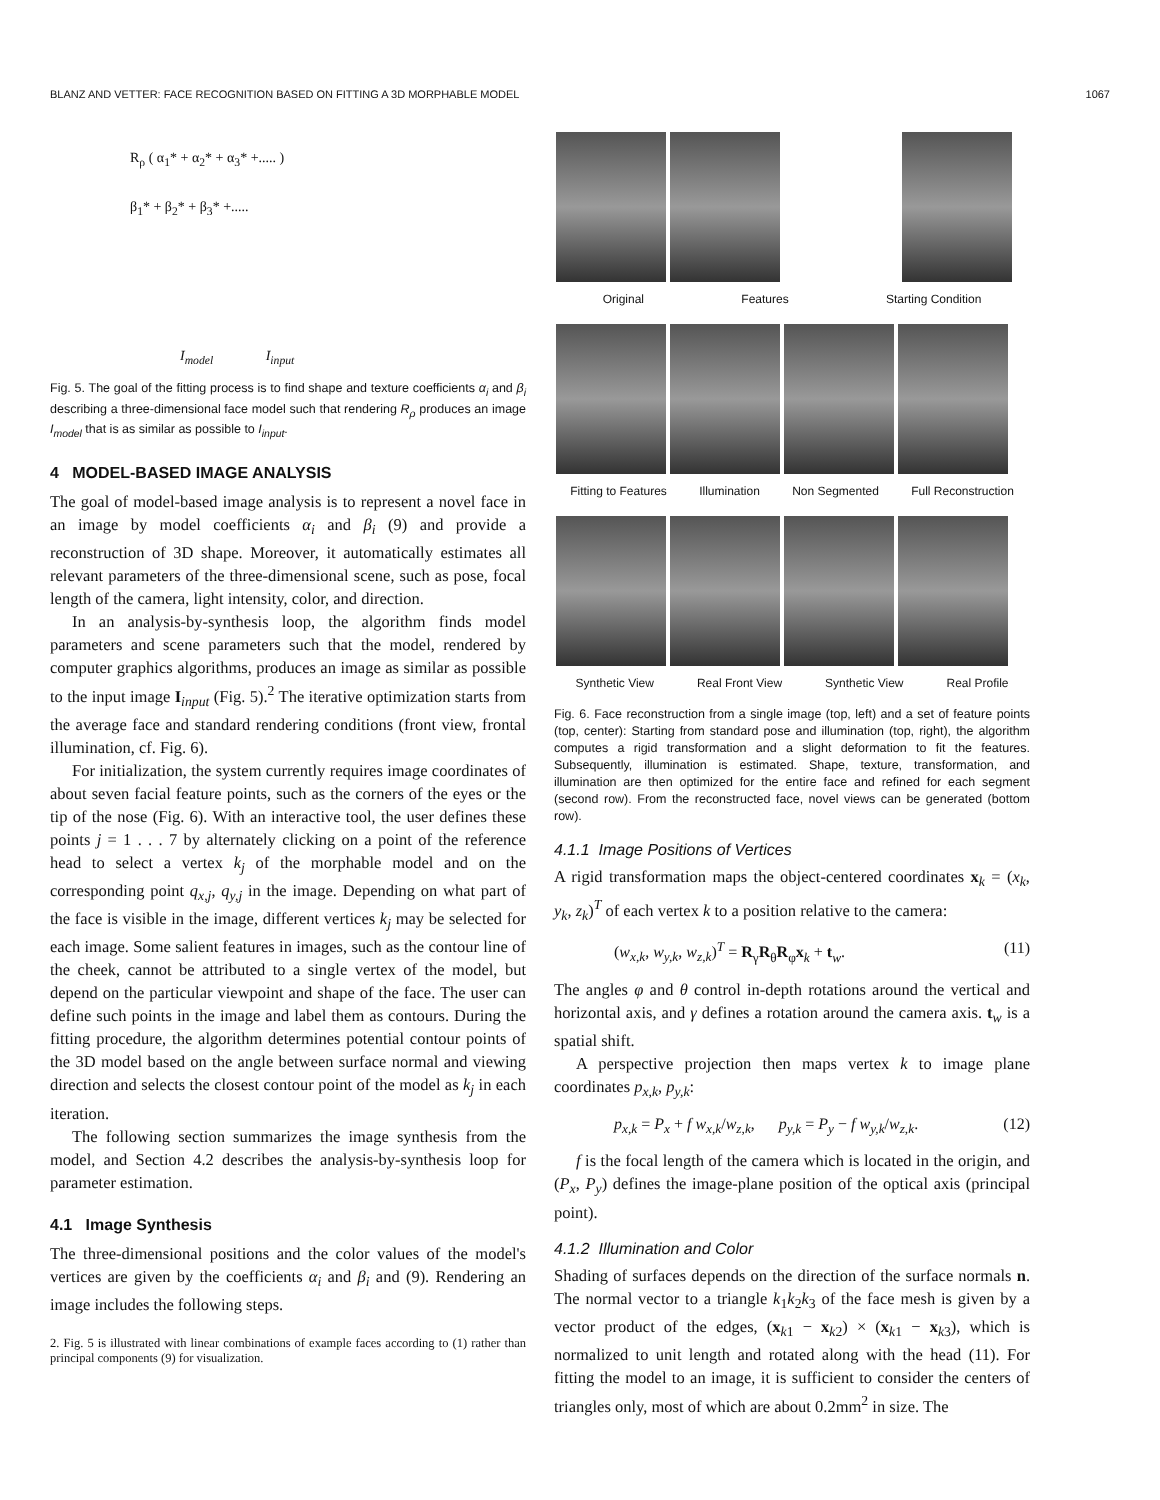BLANZ AND VETTER: FACE RECOGNITION BASED ON FITTING A 3D MORPHABLE MODEL 1067
R<sub>ρ</sub> ( α<sub>1</sub>* + α<sub>2</sub>* + α<sub>3</sub>* +..... )
β<sub>1</sub>* + β<sub>2</sub>* + β<sub>3</sub>* +.....
I<sub>model</sub> I<sub>input</sub>
Fig. 5. The goal of the fitting process is to find shape and texture coefficients α<sub>i</sub> and β<sub>i</sub> describing a three-dimensional face model such that rendering R<sub>ρ</sub> produces an image I<sub>model</sub> that is as similar as possible to I<sub>input</sub>.
4 MODEL-BASED IMAGE ANALYSIS
The goal of model-based image analysis is to represent a novel face in an image by model coefficients α<sub>i</sub> and β<sub>i</sub> (9) and provide a reconstruction of 3D shape. Moreover, it automatically estimates all relevant parameters of the three-dimensional scene, such as pose, focal length of the camera, light intensity, color, and direction.
In an analysis-by-synthesis loop, the algorithm finds model parameters and scene parameters such that the model, rendered by computer graphics algorithms, produces an image as similar as possible to the input image I<sub>input</sub> (Fig. 5).<sup>2</sup> The iterative optimization starts from the average face and standard rendering conditions (front view, frontal illumination, cf. Fig. 6).
For initialization, the system currently requires image coordinates of about seven facial feature points, such as the corners of the eyes or the tip of the nose (Fig. 6). With an interactive tool, the user defines these points j = 1 . . . 7 by alternately clicking on a point of the reference head to select a vertex k<sub>j</sub> of the morphable model and on the corresponding point q<sub>x,j</sub>, q<sub>y,j</sub> in the image. Depending on what part of the face is visible in the image, different vertices k<sub>j</sub> may be selected for each image. Some salient features in images, such as the contour line of the cheek, cannot be attributed to a single vertex of the model, but depend on the particular viewpoint and shape of the face. The user can define such points in the image and label them as contours. During the fitting procedure, the algorithm determines potential contour points of the 3D model based on the angle between surface normal and viewing direction and selects the closest contour point of the model as k<sub>j</sub> in each iteration.
The following section summarizes the image synthesis from the model, and Section 4.2 describes the analysis-by-synthesis loop for parameter estimation.
4.1 Image Synthesis
The three-dimensional positions and the color values of the model's vertices are given by the coefficients α<sub>i</sub> and β<sub>i</sub> and (9). Rendering an image includes the following steps.
2. Fig. 5 is illustrated with linear combinations of example faces according to (1) rather than principal components (9) for visualization.
Original Features Starting Condition
Fitting to Features Illumination Non Segmented Full Reconstruction
Synthetic View Real Front View Synthetic View Real Profile
Fig. 6. Face reconstruction from a single image (top, left) and a set of feature points (top, center): Starting from standard pose and illumination (top, right), the algorithm computes a rigid transformation and a slight deformation to fit the features. Subsequently, illumination is estimated. Shape, texture, transformation, and illumination are then optimized for the entire face and refined for each segment (second row). From the reconstructed face, novel views can be generated (bottom row).
4.1.1 Image Positions of Vertices
A rigid transformation maps the object-centered coordinates x<sub>k</sub> = (x<sub>k</sub>, y<sub>k</sub>, z<sub>k</sub>)<sup>T</sup> of each vertex k to a position relative to the camera:
(w<sub>x,k</sub>, w<sub>y,k</sub>, w<sub>z,k</sub>)<sup>T</sup> = R<sub>γ</sub>R<sub>θ</sub>R<sub>φ</sub>x<sub>k</sub> + t<sub>w</sub>. (11)
The angles φ and θ control in-depth rotations around the vertical and horizontal axis, and γ defines a rotation around the camera axis. t<sub>w</sub> is a spatial shift.
A perspective projection then maps vertex k to image plane coordinates p<sub>x,k</sub>, p<sub>y,k</sub>:
p<sub>x,k</sub> = P<sub>x</sub> + f w<sub>x,k</sub>/w<sub>z,k</sub>, p<sub>y,k</sub> = P<sub>y</sub> − f w<sub>y,k</sub>/w<sub>z,k</sub>. (12)
f is the focal length of the camera which is located in the origin, and (P<sub>x</sub>, P<sub>y</sub>) defines the image-plane position of the optical axis (principal point).
4.1.2 Illumination and Color
Shading of surfaces depends on the direction of the surface normals n. The normal vector to a triangle k<sub>1</sub>k<sub>2</sub>k<sub>3</sub> of the face mesh is given by a vector product of the edges, (x<sub>k1</sub> − x<sub>k2</sub>) × (x<sub>k1</sub> − x<sub>k3</sub>), which is normalized to unit length and rotated along with the head (11). For fitting the model to an image, it is sufficient to consider the centers of triangles only, most of which are about 0.2mm<sup>2</sup> in size. The